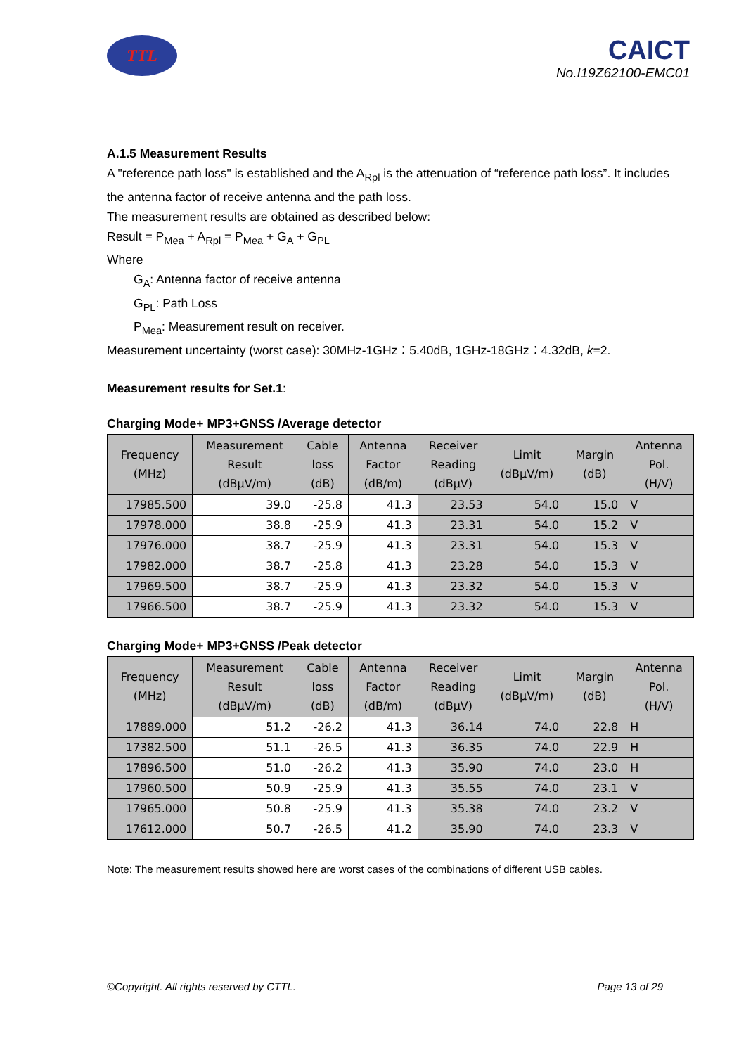TTL
CAICT
No.I19Z62100-EMC01
A.1.5 Measurement Results
A "reference path loss" is established and the A<sub>Rpl</sub> is the attenuation of “reference path loss”. It includes the antenna factor of receive antenna and the path loss.
The measurement results are obtained as described below:
Result = P<sub>Mea</sub> + A<sub>Rpl</sub> = P<sub>Mea</sub> + G<sub>A</sub> + G<sub>PL</sub>
Where
G<sub>A</sub>: Antenna factor of receive antenna
G<sub>PL</sub>: Path Loss
P<sub>Mea</sub>: Measurement result on receiver.
Measurement uncertainty (worst case): 30MHz-1GHz：5.40dB, 1GHz-18GHz：4.32dB, k=2.
Measurement results for Set.1:
Charging Mode+ MP3+GNSS /Average detector
| Frequency (MHz) | Measurement Result (dBµV/m) | Cable loss (dB) | Antenna Factor (dB/m) | Receiver Reading (dBµV) | Limit (dBµV/m) | Margin (dB) | Antenna Pol. (H/V) |
| --- | --- | --- | --- | --- | --- | --- | --- |
| 17985.500 | 39.0 | -25.8 | 41.3 | 23.53 | 54.0 | 15.0 | V |
| 17978.000 | 38.8 | -25.9 | 41.3 | 23.31 | 54.0 | 15.2 | V |
| 17976.000 | 38.7 | -25.9 | 41.3 | 23.31 | 54.0 | 15.3 | V |
| 17982.000 | 38.7 | -25.8 | 41.3 | 23.28 | 54.0 | 15.3 | V |
| 17969.500 | 38.7 | -25.9 | 41.3 | 23.32 | 54.0 | 15.3 | V |
| 17966.500 | 38.7 | -25.9 | 41.3 | 23.32 | 54.0 | 15.3 | V |
Charging Mode+ MP3+GNSS /Peak detector
| Frequency (MHz) | Measurement Result (dBµV/m) | Cable loss (dB) | Antenna Factor (dB/m) | Receiver Reading (dBµV) | Limit (dBµV/m) | Margin (dB) | Antenna Pol. (H/V) |
| --- | --- | --- | --- | --- | --- | --- | --- |
| 17889.000 | 51.2 | -26.2 | 41.3 | 36.14 | 74.0 | 22.8 | H |
| 17382.500 | 51.1 | -26.5 | 41.3 | 36.35 | 74.0 | 22.9 | H |
| 17896.500 | 51.0 | -26.2 | 41.3 | 35.90 | 74.0 | 23.0 | H |
| 17960.500 | 50.9 | -25.9 | 41.3 | 35.55 | 74.0 | 23.1 | V |
| 17965.000 | 50.8 | -25.9 | 41.3 | 35.38 | 74.0 | 23.2 | V |
| 17612.000 | 50.7 | -26.5 | 41.2 | 35.90 | 74.0 | 23.3 | V |
Note: The measurement results showed here are worst cases of the combinations of different USB cables.
©Copyright. All rights reserved by CTTL. Page 13 of 29